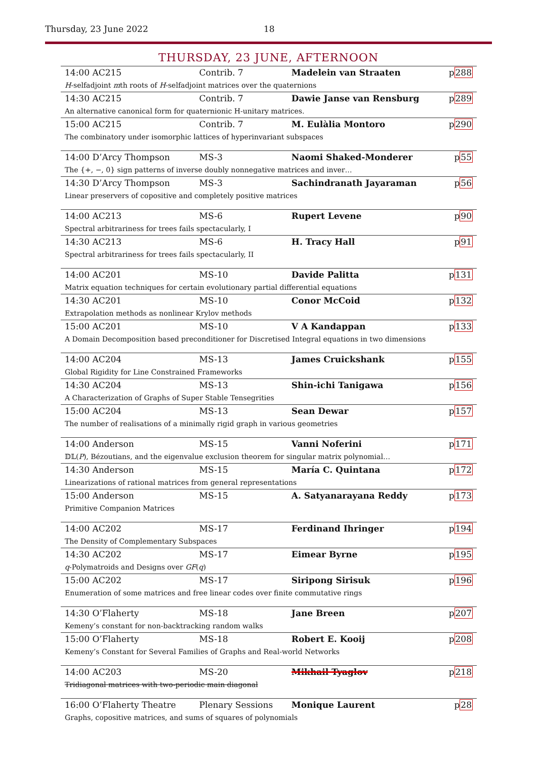Thursday, 23 June 2022 18
THURSDAY, 23 JUNE, AFTERNOON
| 14:00 AC215 | Contrib. 7 | Madelein van Straaten | p 288 |
| H -selfadjoint m th roots of H -selfadjoint matrices over the quaternions | | | |
| 14:30 AC215 | Contrib. 7 | Dawie Janse van Rensburg | p 289 |
| An alternative canonical form for quaternionic H-unitary matrices. | | | |
| 15:00 AC215 | Contrib. 7 | M. Eulàlia Montoro | p 290 |
| The combinatory under isomorphic lattices of hyperinvariant subspaces | | | |
| 14:00 D’Arcy Thompson | MS-3 | Naomi Shaked-Monderer | p 55 |
| The {+, −, 0} sign patterns of inverse doubly nonnegative matrices and inver… | | | |
| 14:30 D’Arcy Thompson | MS-3 | Sachindranath Jayaraman | p 56 |
| Linear preservers of copositive and completely positive matrices | | | |
| 14:00 AC213 | MS-6 | Rupert Levene | p 90 |
| Spectral arbitrariness for trees fails spectacularly, I | | | |
| 14:30 AC213 | MS-6 | H. Tracy Hall | p 91 |
| Spectral arbitrariness for trees fails spectacularly, II | | | |
| 14:00 AC201 | MS-10 | Davide Palitta | p 131 |
| Matrix equation techniques for certain evolutionary partial differential equations | | | |
| 14:30 AC201 | MS-10 | Conor McCoid | p 132 |
| Extrapolation methods as nonlinear Krylov methods | | | |
| 15:00 AC201 | MS-10 | V A Kandappan | p 133 |
| A Domain Decomposition based preconditioner for Discretised Integral equations in two dimensions | | | |
| 14:00 AC204 | MS-13 | James Cruickshank | p 155 |
| Global Rigidity for Line Constrained Frameworks | | | |
| 14:30 AC204 | MS-13 | Shin-ichi Tanigawa | p 156 |
| A Characterization of Graphs of Super Stable Tensegrities | | | |
| 15:00 AC204 | MS-13 | Sean Dewar | p 157 |
| The number of realisations of a minimally rigid graph in various geometries | | | |
| 14:00 Anderson | MS-15 | Vanni Noferini | p 171 |
| 𝔻𝕃( P ), Bézoutians, and the eigenvalue exclusion theorem for singular matrix polynomial… | | | |
| 14:30 Anderson | MS-15 | María C. Quintana | p 172 |
| Linearizations of rational matrices from general representations | | | |
| 15:00 Anderson | MS-15 | A. Satyanarayana Reddy | p 173 |
| Primitive Companion Matrices | | | |
| 14:00 AC202 | MS-17 | Ferdinand Ihringer | p 194 |
| The Density of Complementary Subspaces | | | |
| 14:30 AC202 | MS-17 | Eimear Byrne | p 195 |
| q -Polymatroids and Designs over GF ( q ) | | | |
| 15:00 AC202 | MS-17 | Siripong Sirisuk | p 196 |
| Enumeration of some matrices and free linear codes over finite commutative rings | | | |
| 14:30 O’Flaherty | MS-18 | Jane Breen | p 207 |
| Kemeny’s constant for non-backtracking random walks | | | |
| 15:00 O’Flaherty | MS-18 | Robert E. Kooij | p 208 |
| Kemeny’s Constant for Several Families of Graphs and Real-world Networks | | | |
| 14:00 AC203 | MS-20 | Mikhail Tyaglov | p 218 |
| Tridiagonal matrices with two-periodic main diagonal | | | |
| 16:00 O’Flaherty Theatre | Plenary Sessions | Monique Laurent | p 28 |
| Graphs, copositive matrices, and sums of squares of polynomials | | | |